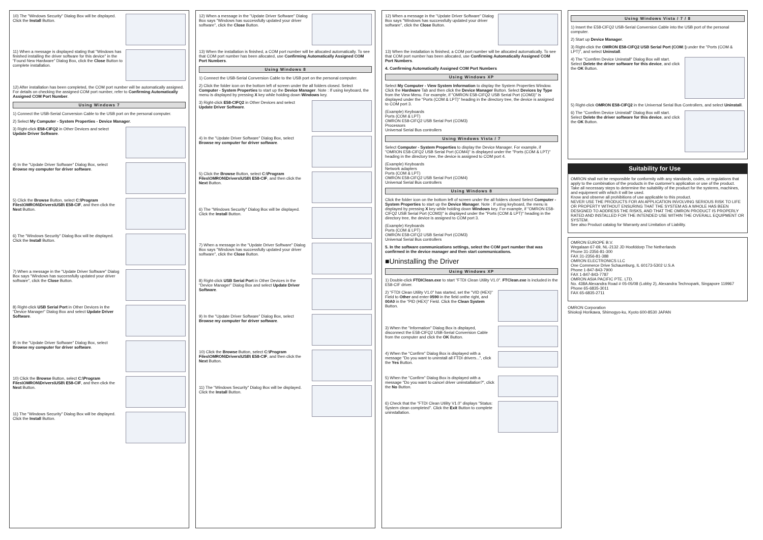10) The "Windows Security" Dialog Box will be displayed. Click the Install Button.
11) When a message is displayed stating that "Windows has finished installing the driver software for this device" in the "Found New Hardware" Dialog Box, click the Close Button to complete installation.
12) After installation has been completed, the COM port number will be automatically assigned. For details on checking the assigned COM port number, refer to Confirming Automatically Assigned COM Port Number.
Using Windows 7
1) Connect the USB-Serial Conversion Cable to the USB port on the personal computer.
2) Select My Computer - System Properties - Device Manager.
3) Right-click E58-CIFQ2 in Other Devices and select Update Driver Software.
4) In the "Update Driver Software" Dialog Box, select Browse my computer for driver software.
5) Click the Browse Button, select C:\Program Files\OMRON\Drivers\USB\ E58-CIF, and then click the Next Button.
6) The "Windows Security" Dialog Box will be displayed. Click the Install Button.
7) When a message in the "Update Driver Software" Dialog Box says "Windows has successfully updated your driver software", click the Close Button.
8) Right-click USB Serial Port in Other Devices in the "Device Manager" Dialog Box and select Update Driver Software.
9) In the "Update Driver Software" Dialog Box, select Browse my computer for driver software.
10) Click the Browse Button, select C:\Program Files\OMRON\Drivers\USB\ E58-CIF, and then click the Next Button.
11) The "Windows Security" Dialog Box will be displayed. Click the Install Button.
12) When a message in the "Update Driver Software" Dialog Box says "Windows has successfully updated your driver software", click the Close Button.
13) When the installation is finished, a COM port number will be allocated automatically. To see that COM port number has been allocated, use Confirming Automatically Assigned COM Port Numbers.
Using Windows 8
1) Connect the USB-Serial Conversion Cable to the USB port on the personal computer.
2) Click the folder icon on the bottom left of screen under the all folders closed. Select Computer - System Properties to start up the Device Manager. Note : If using keyboard, the menu is displayed by pressing X key while holding down Windows key.
3) Right-click E58-CIFQ2 in Other Devices and select Update Driver Software.
4) In the "Update Driver Software" Dialog Box, select Browse my computer for driver software.
5) Click the Browse Button, select C:\Program Files\OMRON\Drivers\USB\ E58-CIF, and then click the Next Button.
6) The "Windows Security" Dialog Box will be displayed. Click the Install Button.
7) When a message in the "Update Driver Software" Dialog Box says "Windows has successfully updated your driver software", click the Close Button.
8) Right-click USB Serial Port in Other Devices in the "Device Manager" Dialog Box and select Update Driver Software.
9) In the "Update Driver Software" Dialog Box, select Browse my computer for driver software.
10) Click the Browse Button, select C:\Program Files\OMRON\Drivers\USB\ E58-CIF, and then click the Next Button.
11) The "Windows Security" Dialog Box will be displayed. Click the Install Button.
12) When a message in the "Update Driver Software" Dialog Box says "Windows has successfully updated your driver software", click the Close Button.
13) When the installation is finished, a COM port number will be allocated automatically. To see that COM port number has been allocated, use Confirming Automatically Assigned COM Port Numbers.
4. Confirming Automatically Assigned COM Port Numbers
Using Windows XP
Select My Computer - View System Information to display the System Properties Window. Click the Hardware Tab and then click the Device Manager Button. Select Devices by Type from the View Menu. For example, if "OMRON E58-CIFQ2 USB Serial Port (COM3)" is displayed under the "Ports (COM & LPT)" heading in the directory tree, the device is assigned to COM port 3.
(Example) Keyboards
Ports (COM & LPT)
OMRON E58-CIFQ2 USB Serial Port (COM3)
Processors
Universal Serial Bus controllers
Using Windows Vista / 7
Select Computer - System Properties to display the Device Manager. For example, if "OMRON E58-CIFQ2 USB Serial Port (COM4)" is displayed under the "Ports (COM & LPT)" heading in the directory tree, the device is assigned to COM port 4.
(Example) Keyboards
Network adapters
Ports (COM & LPT)
OMRON E58-CIFQ2 USB Serial Port (COM4)
Universal Serial Bus controllers
Using Windows 8
Click the folder icon on the bottom left of screen under the all folders closed Select Computer - System Properties to start up the Device Manager. Note : If using keyboard, the menu is displayed by pressing X key while holding down Windows key. For example, if "OMRON E58-CIFQ2 USB Serial Port (COM3)" is displayed under the "Ports (COM & LPT)" heading in the directory tree, the device is assigned to COM port 3.
(Example) Keyboards
Ports (COM & LPT)
OMRON E58-CIFQ2 USB Serial Port (COM3)
Universal Serial Bus controllers
5. In the software communications settings, select the COM port number that was confirmed in the device manager and then start communications.
■Uninstalling the Driver
Using Windows XP
1) Double-click FTDIClean.exe to start "FTDI Clean Utility V1.0". FTClean.exe is included in the E58-CIF driver.
2) "FTDI Clean Utility V1.0" has started, set the "VID (HEX)" Field to Other and enter 0590 in the field onthe right, and 00A0 in the "PID (HEX)" Field. Click the Clean System Button.
3) When the "Information" Dialog Box is displayed, disconnect the E58-CIFQ2 USB-Serial Conversion Cable from the computer and click the OK Button.
4) When the "Confirm" Dialog Box is displayed with a message "Do you want to uninstall all FTDI drivers...", click the Yes Button.
5) When the "Confirm" Dialog Box is displayed with a message "Do you want to cancel driver uninstallation?", click the No Button.
6) Check that the "FTDI Clean Utility V1.0" displays "Status: System clean completed". Click the Exit Button to complete uninstallation.
Using Windows Vista / 7 / 8
1) Insert the E58-CIFQ2 USB-Serial Conversion Cable into the USB port of the personal computer.
2) Start up Device Manager.
3) Right-click the OMRON E58-CIFQ2 USB Serial Port (COM□) under the "Ports (COM & LPT)", and select Uninstall.
4) The "Comfirm Device Uninstall" Dialog Box will start. Select Delete the driver software for this device, and click the OK Button.
5) Right-click OMRON E58-CIFQ2 in the Universal Serial Bus Controllers, and select Uninstall.
6) The "Comfirm Device Uninstall" Dialog Box will start. Select Delete the driver software for this device, and click the OK Button.
Suitability for Use
OMRON shall not be responsible for conformity with any standards, codes, or regulations that apply to the combination of the products in the customer's application or use of the product.
Take all necessary steps to determine the suitability of the product for the systems, machines, and equipment with which it will be used.
Know and observe all prohibitions of use applicable to this product.
NEVER USE THE PRODUCTS FOR AN APPLICATION INVOLVING SERIOUS RISK TO LIFE OR PROPERTY WITHOUT ENSURING THAT THE SYSTEM AS A WHOLE HAS BEEN DESIGNED TO ADDRESS THE RISKS, AND THAT THE OMRON PRODUCT IS PROPERLY RATED AND INSTALLED FOR THE INTENDED USE WITHIN THE OVERALL EQUIPMENT OR SYSTEM.
See also Product catalog for Warranty and Limitation of Liability.
OMRON EUROPE B.V.
Wegalaan 67-69, NL-2132 JD Hoofddorp The Netherlands
Phone 31-2356-81-300
FAX 31-2356-81-388
OMRON ELECTRONICS LLC
One Commerce Drive Schaumburg, IL 60173-5302 U.S.A
Phone 1-847-843-7900
FAX 1-847-843-7787
OMRON ASIA PACIFIC PTE. LTD.
No. 438A Alexandra Road # 05-05/08 (Lobby 2), Alexandra Technopark, Singapore 119967
Phone 65-6835-3011
FAX 65-6835-2711
OMRON Corporation
Shiokoji Horikawa, Shimogyo-ku, Kyoto 600-8530 JAPAN